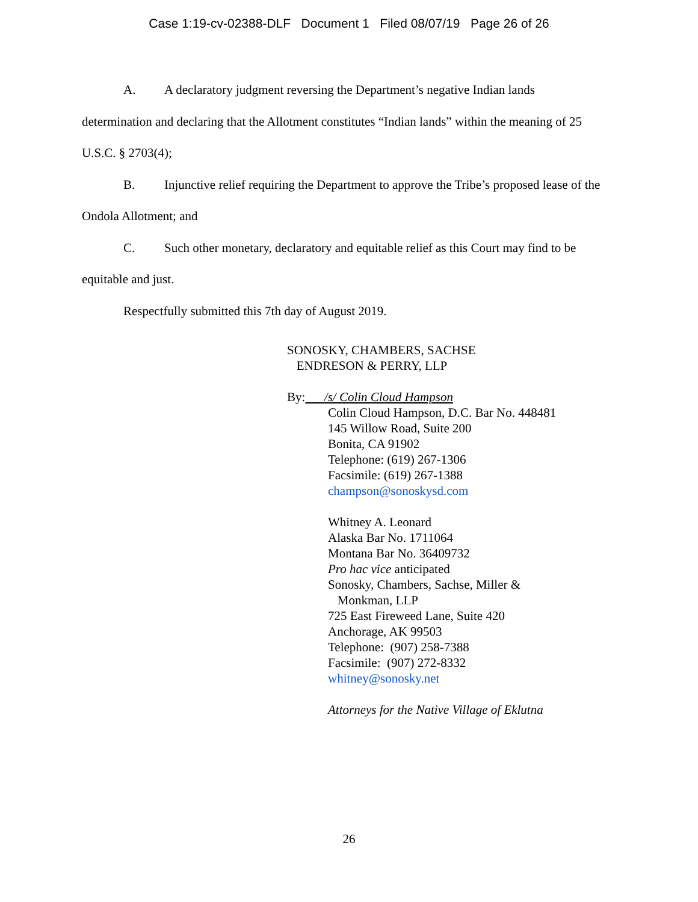Case 1:19-cv-02388-DLF Document 1 Filed 08/07/19 Page 26 of 26
A. A declaratory judgment reversing the Department’s negative Indian lands determination and declaring that the Allotment constitutes “Indian lands” within the meaning of 25 U.S.C. § 2703(4);
B. Injunctive relief requiring the Department to approve the Tribe’s proposed lease of the Ondola Allotment; and
C. Such other monetary, declaratory and equitable relief as this Court may find to be equitable and just.
Respectfully submitted this 7th day of August 2019.
SONOSKY, CHAMBERS, SACHSE
ENDRESON & PERRY, LLP
By: /s/ Colin Cloud Hampson
Colin Cloud Hampson, D.C. Bar No. 448481
145 Willow Road, Suite 200
Bonita, CA 91902
Telephone: (619) 267-1306
Facsimile: (619) 267-1388
champson@sonoskysd.com
Whitney A. Leonard
Alaska Bar No. 1711064
Montana Bar No. 36409732
Pro hac vice anticipated
Sonosky, Chambers, Sachse, Miller &
Monkman, LLP
725 East Fireweed Lane, Suite 420
Anchorage, AK 99503
Telephone: (907) 258-7388
Facsimile: (907) 272-8332
whitney@sonosky.net
Attorneys for the Native Village of Eklutna
26